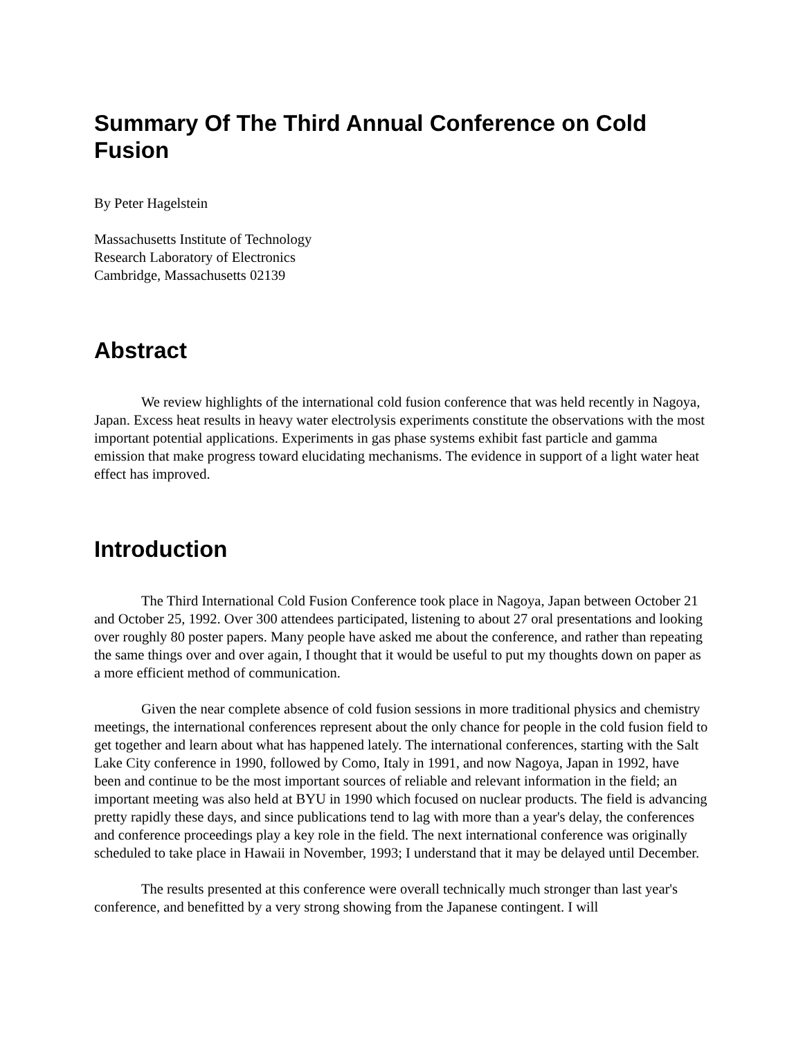Summary Of The Third Annual Conference on Cold Fusion
By Peter Hagelstein
Massachusetts Institute of Technology
Research Laboratory of Electronics
Cambridge, Massachusetts 02139
Abstract
We review highlights of the international cold fusion conference that was held recently in Nagoya, Japan. Excess heat results in heavy water electrolysis experiments constitute the observations with the most important potential applications. Experiments in gas phase systems exhibit fast particle and gamma emission that make progress toward elucidating mechanisms. The evidence in support of a light water heat effect has improved.
Introduction
The Third International Cold Fusion Conference took place in Nagoya, Japan between October 21 and October 25, 1992. Over 300 attendees participated, listening to about 27 oral presentations and looking over roughly 80 poster papers. Many people have asked me about the conference, and rather than repeating the same things over and over again, I thought that it would be useful to put my thoughts down on paper as a more efficient method of communication.
Given the near complete absence of cold fusion sessions in more traditional physics and chemistry meetings, the international conferences represent about the only chance for people in the cold fusion field to get together and learn about what has happened lately. The international conferences, starting with the Salt Lake City conference in 1990, followed by Como, Italy in 1991, and now Nagoya, Japan in 1992, have been and continue to be the most important sources of reliable and relevant information in the field; an important meeting was also held at BYU in 1990 which focused on nuclear products. The field is advancing pretty rapidly these days, and since publications tend to lag with more than a year's delay, the conferences and conference proceedings play a key role in the field. The next international conference was originally scheduled to take place in Hawaii in November, 1993; I understand that it may be delayed until December.
The results presented at this conference were overall technically much stronger than last year's conference, and benefitted by a very strong showing from the Japanese contingent. I will